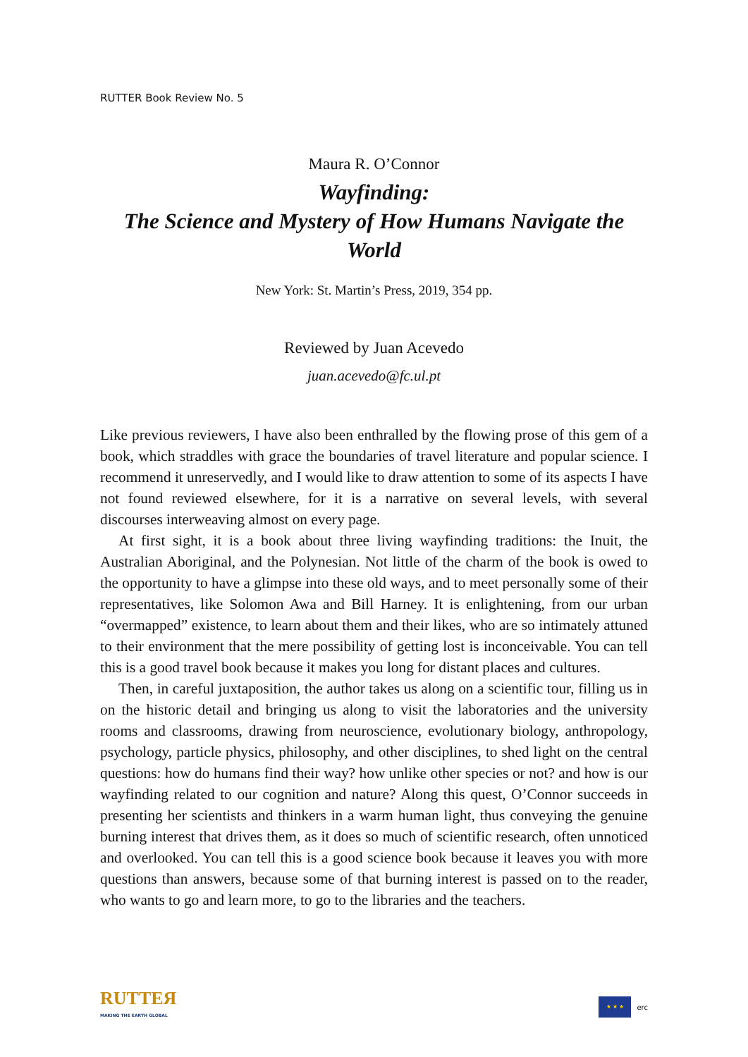RUTTER Book Review No. 5
Maura R. O’Connor
Wayfinding:
The Science and Mystery of How Humans Navigate the World
New York: St. Martin’s Press, 2019, 354 pp.
Reviewed by Juan Acevedo
juan.acevedo@fc.ul.pt
Like previous reviewers, I have also been enthralled by the flowing prose of this gem of a book, which straddles with grace the boundaries of travel literature and popular science. I recommend it unreservedly, and I would like to draw attention to some of its aspects I have not found reviewed elsewhere, for it is a narrative on several levels, with several discourses interweaving almost on every page.
At first sight, it is a book about three living wayfinding traditions: the Inuit, the Australian Aboriginal, and the Polynesian. Not little of the charm of the book is owed to the opportunity to have a glimpse into these old ways, and to meet personally some of their representatives, like Solomon Awa and Bill Harney. It is enlightening, from our urban “overmapped” existence, to learn about them and their likes, who are so intimately attuned to their environment that the mere possibility of getting lost is inconceivable. You can tell this is a good travel book because it makes you long for distant places and cultures.
Then, in careful juxtaposition, the author takes us along on a scientific tour, filling us in on the historic detail and bringing us along to visit the laboratories and the university rooms and classrooms, drawing from neuroscience, evolutionary biology, anthropology, psychology, particle physics, philosophy, and other disciplines, to shed light on the central questions: how do humans find their way? how unlike other species or not? and how is our wayfinding related to our cognition and nature? Along this quest, O’Connor succeeds in presenting her scientists and thinkers in a warm human light, thus conveying the genuine burning interest that drives them, as it does so much of scientific research, often unnoticed and overlooked. You can tell this is a good science book because it leaves you with more questions than answers, because some of that burning interest is passed on to the reader, who wants to go and learn more, to go to the libraries and the teachers.
RUTTEЯ
MAKING THE EARTH GLOBAL
★ ★ ★
erc